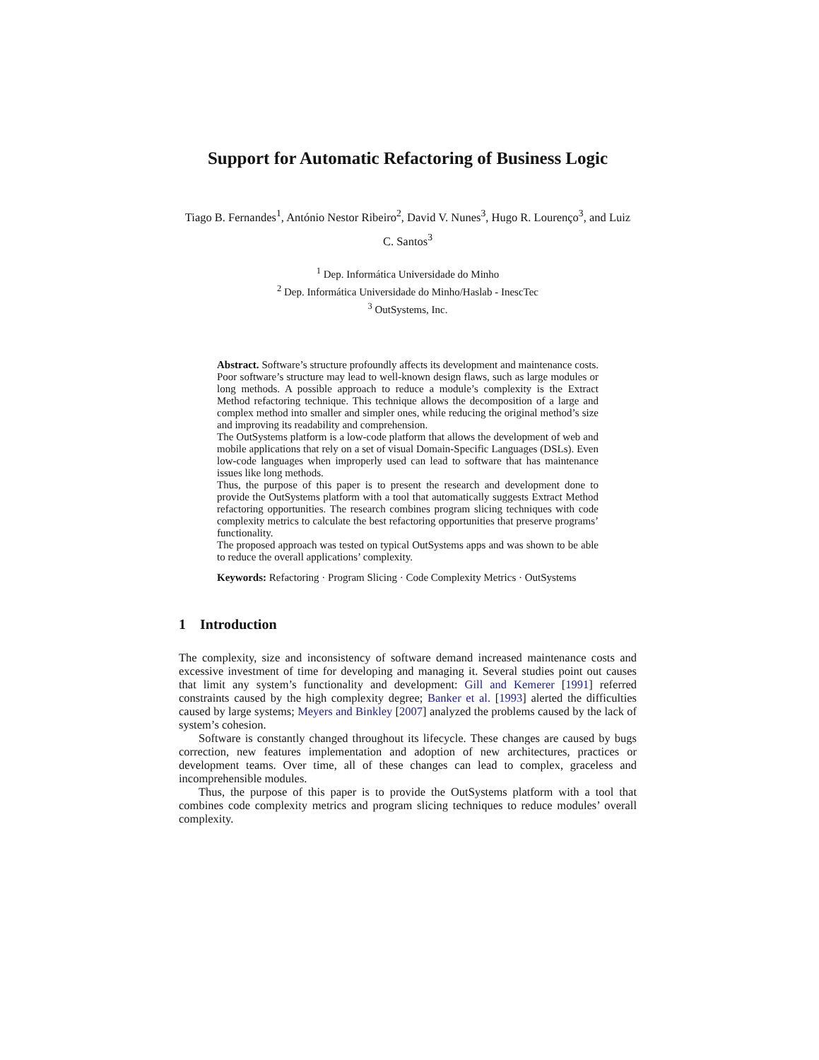Support for Automatic Refactoring of Business Logic
Tiago B. Fernandes<sup>1</sup>, António Nestor Ribeiro<sup>2</sup>, David V. Nunes<sup>3</sup>, Hugo R. Lourenço<sup>3</sup>, and Luiz C. Santos<sup>3</sup>
<sup>1</sup> Dep. Informática Universidade do Minho
<sup>2</sup> Dep. Informática Universidade do Minho/Haslab - InescTec
<sup>3</sup> OutSystems, Inc.
Abstract. Software’s structure profoundly affects its development and maintenance costs. Poor software’s structure may lead to well-known design flaws, such as large modules or long methods. A possible approach to reduce a module’s complexity is the Extract Method refactoring technique. This technique allows the decomposition of a large and complex method into smaller and simpler ones, while reducing the original method’s size and improving its readability and comprehension.
The OutSystems platform is a low-code platform that allows the development of web and mobile applications that rely on a set of visual Domain-Specific Languages (DSLs). Even low-code languages when improperly used can lead to software that has maintenance issues like long methods.
Thus, the purpose of this paper is to present the research and development done to provide the OutSystems platform with a tool that automatically suggests Extract Method refactoring opportunities. The research combines program slicing techniques with code complexity metrics to calculate the best refactoring opportunities that preserve programs’ functionality.
The proposed approach was tested on typical OutSystems apps and was shown to be able to reduce the overall applications’ complexity.
Keywords: Refactoring · Program Slicing · Code Complexity Metrics · OutSystems
1 Introduction
The complexity, size and inconsistency of software demand increased maintenance costs and excessive investment of time for developing and managing it. Several studies point out causes that limit any system’s functionality and development: Gill and Kemerer [1991] referred constraints caused by the high complexity degree; Banker et al. [1993] alerted the difficulties caused by large systems; Meyers and Binkley [2007] analyzed the problems caused by the lack of system’s cohesion.
Software is constantly changed throughout its lifecycle. These changes are caused by bugs correction, new features implementation and adoption of new architectures, practices or development teams. Over time, all of these changes can lead to complex, graceless and incomprehensible modules.
Thus, the purpose of this paper is to provide the OutSystems platform with a tool that combines code complexity metrics and program slicing techniques to reduce modules’ overall complexity.